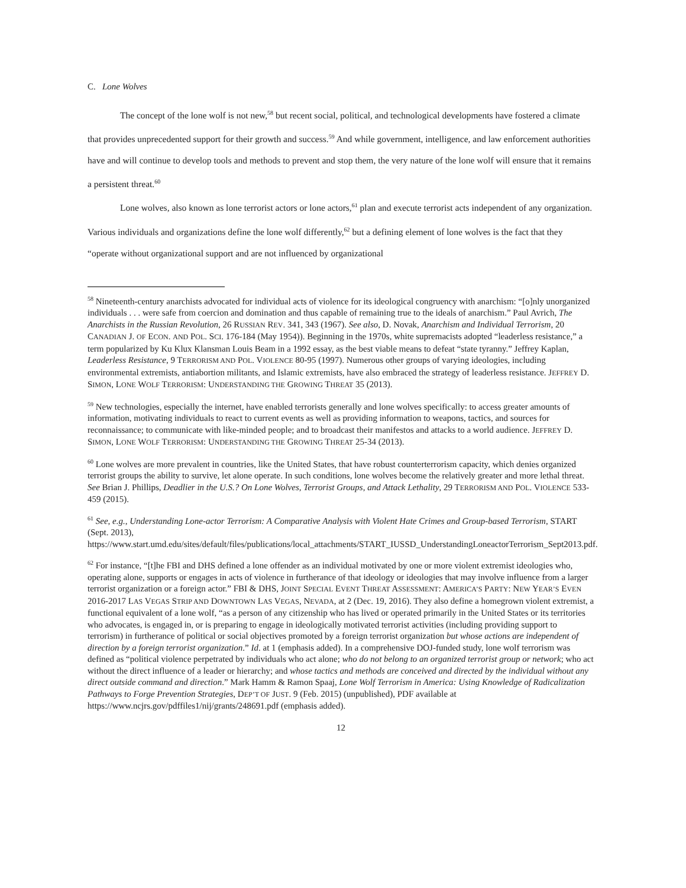C. Lone Wolves
The concept of the lone wolf is not new,<sup>58</sup> but recent social, political, and technological developments have fostered a climate that provides unprecedented support for their growth and success.<sup>59</sup> And while government, intelligence, and law enforcement authorities have and will continue to develop tools and methods to prevent and stop them, the very nature of the lone wolf will ensure that it remains a persistent threat.<sup>60</sup>
Lone wolves, also known as lone terrorist actors or lone actors,<sup>61</sup> plan and execute terrorist acts independent of any organization. Various individuals and organizations define the lone wolf differently,<sup>62</sup> but a defining element of lone wolves is the fact that they “operate without organizational support and are not influenced by organizational
<sup>58</sup> Nineteenth-century anarchists advocated for individual acts of violence for its ideological congruency with anarchism: “[o]nly unorganized individuals . . . were safe from coercion and domination and thus capable of remaining true to the ideals of anarchism.” Paul Avrich, The Anarchists in the Russian Revolution, 26 RUSSIAN REV. 341, 343 (1967). See also, D. Novak, Anarchism and Individual Terrorism, 20 CANADIAN J. OF ECON. AND POL. SCI. 176-184 (May 1954)). Beginning in the 1970s, white supremacists adopted “leaderless resistance,” a term popularized by Ku Klux Klansman Louis Beam in a 1992 essay, as the best viable means to defeat “state tyranny.” Jeffrey Kaplan, Leaderless Resistance, 9 TERRORISM AND POL. VIOLENCE 80-95 (1997). Numerous other groups of varying ideologies, including environmental extremists, antiabortion militants, and Islamic extremists, have also embraced the strategy of leaderless resistance. JEFFREY D. SIMON, LONE WOLF TERRORISM: UNDERSTANDING THE GROWING THREAT 35 (2013).
<sup>59</sup> New technologies, especially the internet, have enabled terrorists generally and lone wolves specifically: to access greater amounts of information, motivating individuals to react to current events as well as providing information to weapons, tactics, and sources for reconnaissance; to communicate with like-minded people; and to broadcast their manifestos and attacks to a world audience. JEFFREY D. SIMON, LONE WOLF TERRORISM: UNDERSTANDING THE GROWING THREAT 25-34 (2013).
<sup>60</sup> Lone wolves are more prevalent in countries, like the United States, that have robust counterterrorism capacity, which denies organized terrorist groups the ability to survive, let alone operate. In such conditions, lone wolves become the relatively greater and more lethal threat. See Brian J. Phillips, Deadlier in the U.S.? On Lone Wolves, Terrorist Groups, and Attack Lethality, 29 TERRORISM AND POL. VIOLENCE 533-459 (2015).
<sup>61</sup> See, e.g., Understanding Lone-actor Terrorism: A Comparative Analysis with Violent Hate Crimes and Group-based Terrorism, START (Sept. 2013),
https://www.start.umd.edu/sites/default/files/publications/local_attachments/START_IUSSD_UnderstandingLoneactorTerrorism_Sept2013.pdf.
<sup>62</sup> For instance, “[t]he FBI and DHS defined a lone offender as an individual motivated by one or more violent extremist ideologies who, operating alone, supports or engages in acts of violence in furtherance of that ideology or ideologies that may involve influence from a larger terrorist organization or a foreign actor.” FBI & DHS, JOINT SPECIAL EVENT THREAT ASSESSMENT: AMERICA’S PARTY: NEW YEAR’S EVEN 2016-2017 LAS VEGAS STRIP AND DOWNTOWN LAS VEGAS, NEVADA, at 2 (Dec. 19, 2016). They also define a homegrown violent extremist, a functional equivalent of a lone wolf, “as a person of any citizenship who has lived or operated primarily in the United States or its territories who advocates, is engaged in, or is preparing to engage in ideologically motivated terrorist activities (including providing support to terrorism) in furtherance of political or social objectives promoted by a foreign terrorist organization but whose actions are independent of direction by a foreign terrorist organization.” Id. at 1 (emphasis added). In a comprehensive DOJ-funded study, lone wolf terrorism was defined as “political violence perpetrated by individuals who act alone; who do not belong to an organized terrorist group or network; who act without the direct influence of a leader or hierarchy; and whose tactics and methods are conceived and directed by the individual without any direct outside command and direction.” Mark Hamm & Ramon Spaaj, Lone Wolf Terrorism in America: Using Knowledge of Radicalization Pathways to Forge Prevention Strategies, DEP’T OF JUST. 9 (Feb. 2015) (unpublished), PDF available at https://www.ncjrs.gov/pdffiles1/nij/grants/248691.pdf (emphasis added).
12